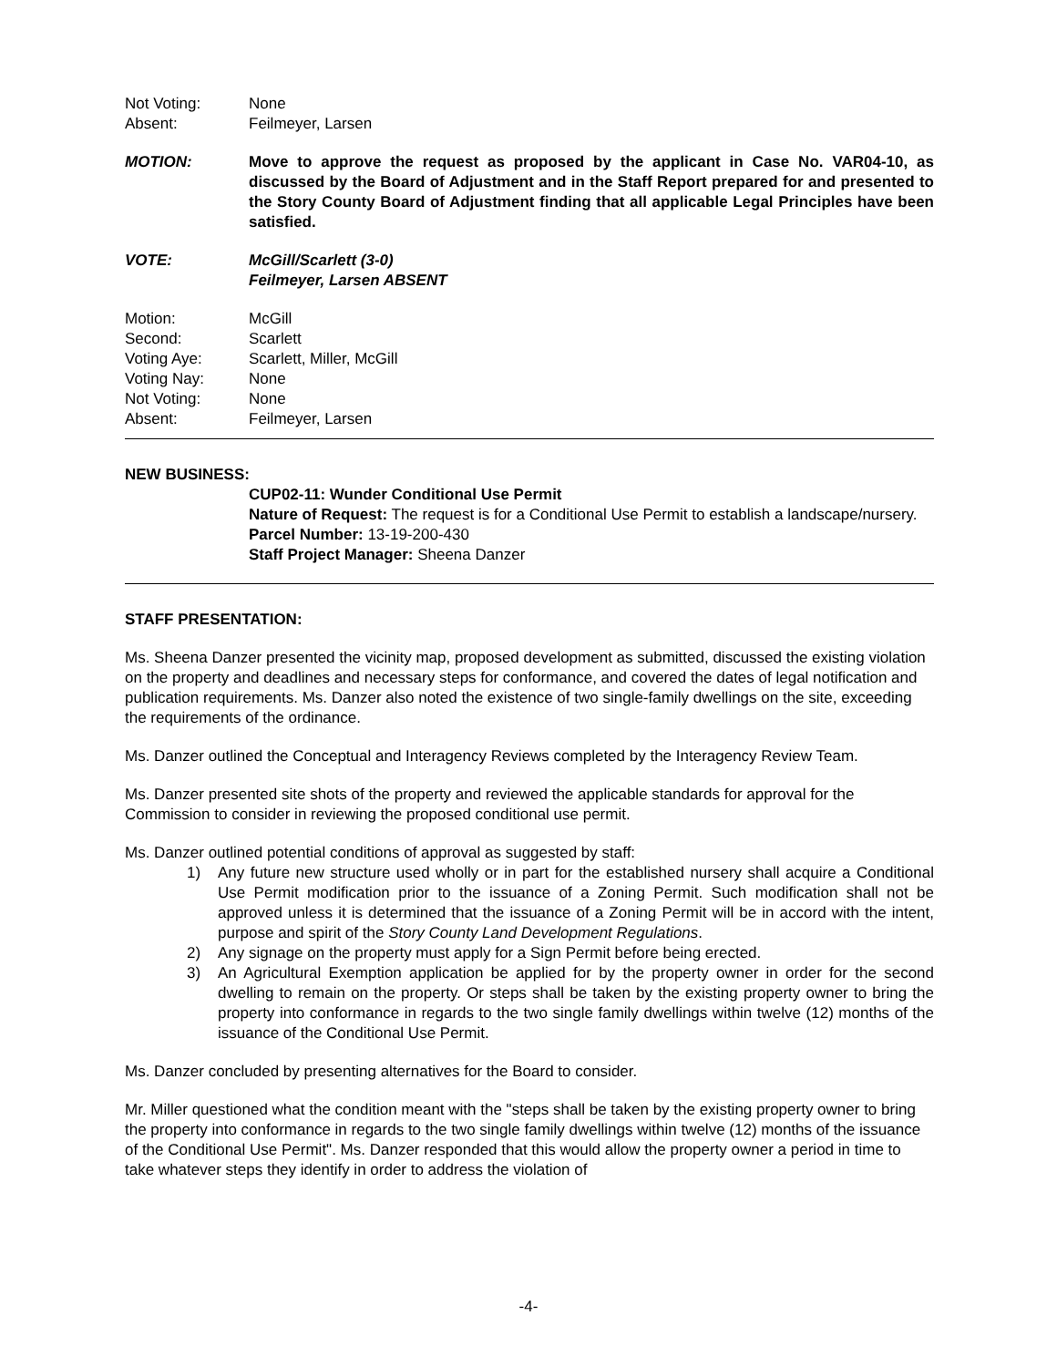Not Voting: None
Absent: Feilmeyer, Larsen
MOTION: Move to approve the request as proposed by the applicant in Case No. VAR04-10, as discussed by the Board of Adjustment and in the Staff Report prepared for and presented to the Story County Board of Adjustment finding that all applicable Legal Principles have been satisfied.
VOTE: McGill/Scarlett (3-0)
Feilmeyer, Larsen ABSENT
Motion: McGill
Second: Scarlett
Voting Aye: Scarlett, Miller, McGill
Voting Nay: None
Not Voting: None
Absent: Feilmeyer, Larsen
NEW BUSINESS:
CUP02-11: Wunder Conditional Use Permit
Nature of Request: The request is for a Conditional Use Permit to establish a landscape/nursery.
Parcel Number: 13-19-200-430
Staff Project Manager: Sheena Danzer
STAFF PRESENTATION:
Ms. Sheena Danzer presented the vicinity map, proposed development as submitted, discussed the existing violation on the property and deadlines and necessary steps for conformance, and covered the dates of legal notification and publication requirements. Ms. Danzer also noted the existence of two single-family dwellings on the site, exceeding the requirements of the ordinance.
Ms. Danzer outlined the Conceptual and Interagency Reviews completed by the Interagency Review Team.
Ms. Danzer presented site shots of the property and reviewed the applicable standards for approval for the Commission to consider in reviewing the proposed conditional use permit.
Ms. Danzer outlined potential conditions of approval as suggested by staff:
1) Any future new structure used wholly or in part for the established nursery shall acquire a Conditional Use Permit modification prior to the issuance of a Zoning Permit. Such modification shall not be approved unless it is determined that the issuance of a Zoning Permit will be in accord with the intent, purpose and spirit of the Story County Land Development Regulations.
2) Any signage on the property must apply for a Sign Permit before being erected.
3) An Agricultural Exemption application be applied for by the property owner in order for the second dwelling to remain on the property. Or steps shall be taken by the existing property owner to bring the property into conformance in regards to the two single family dwellings within twelve (12) months of the issuance of the Conditional Use Permit.
Ms. Danzer concluded by presenting alternatives for the Board to consider.
Mr. Miller questioned what the condition meant with the "steps shall be taken by the existing property owner to bring the property into conformance in regards to the two single family dwellings within twelve (12) months of the issuance of the Conditional Use Permit". Ms. Danzer responded that this would allow the property owner a period in time to take whatever steps they identify in order to address the violation of
-4-